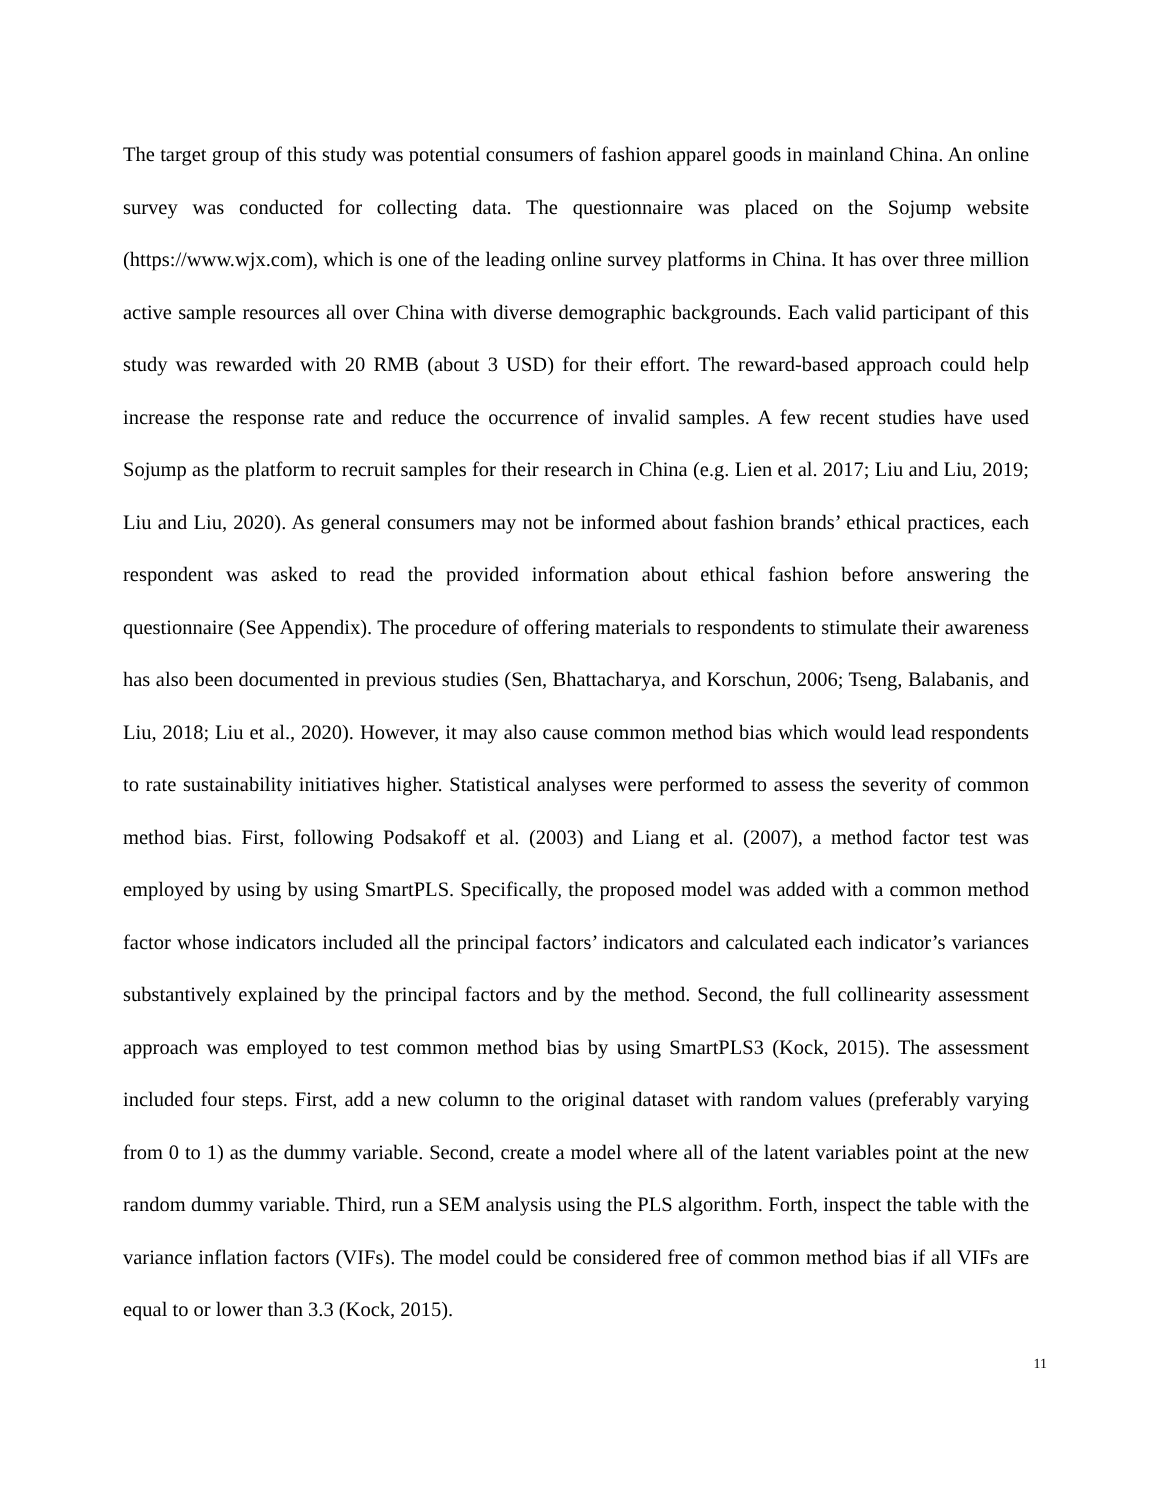The target group of this study was potential consumers of fashion apparel goods in mainland China. An online survey was conducted for collecting data. The questionnaire was placed on the Sojump website (https://www.wjx.com), which is one of the leading online survey platforms in China. It has over three million active sample resources all over China with diverse demographic backgrounds. Each valid participant of this study was rewarded with 20 RMB (about 3 USD) for their effort. The reward-based approach could help increase the response rate and reduce the occurrence of invalid samples. A few recent studies have used Sojump as the platform to recruit samples for their research in China (e.g. Lien et al. 2017; Liu and Liu, 2019; Liu and Liu, 2020). As general consumers may not be informed about fashion brands’ ethical practices, each respondent was asked to read the provided information about ethical fashion before answering the questionnaire (See Appendix). The procedure of offering materials to respondents to stimulate their awareness has also been documented in previous studies (Sen, Bhattacharya, and Korschun, 2006; Tseng, Balabanis, and Liu, 2018; Liu et al., 2020). However, it may also cause common method bias which would lead respondents to rate sustainability initiatives higher. Statistical analyses were performed to assess the severity of common method bias. First, following Podsakoff et al. (2003) and Liang et al. (2007), a method factor test was employed by using by using SmartPLS. Specifically, the proposed model was added with a common method factor whose indicators included all the principal factors’ indicators and calculated each indicator’s variances substantively explained by the principal factors and by the method. Second, the full collinearity assessment approach was employed to test common method bias by using SmartPLS3 (Kock, 2015). The assessment included four steps. First, add a new column to the original dataset with random values (preferably varying from 0 to 1) as the dummy variable. Second, create a model where all of the latent variables point at the new random dummy variable. Third, run a SEM analysis using the PLS algorithm. Forth, inspect the table with the variance inflation factors (VIFs). The model could be considered free of common method bias if all VIFs are equal to or lower than 3.3 (Kock, 2015).
11